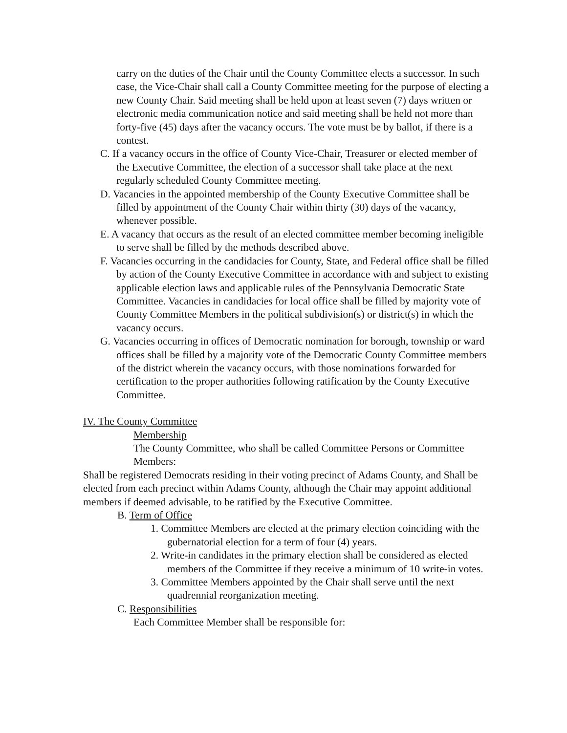carry on the duties of the Chair until the County Committee elects a successor. In such case, the Vice-Chair shall call a County Committee meeting for the purpose of electing a new County Chair. Said meeting shall be held upon at least seven (7) days written or electronic media communication notice and said meeting shall be held not more than forty-five (45) days after the vacancy occurs. The vote must be by ballot, if there is a contest.
C. If a vacancy occurs in the office of County Vice-Chair, Treasurer or elected member of the Executive Committee, the election of a successor shall take place at the next regularly scheduled County Committee meeting.
D. Vacancies in the appointed membership of the County Executive Committee shall be filled by appointment of the County Chair within thirty (30) days of the vacancy, whenever possible.
E. A vacancy that occurs as the result of an elected committee member becoming ineligible to serve shall be filled by the methods described above.
F. Vacancies occurring in the candidacies for County, State, and Federal office shall be filled by action of the County Executive Committee in accordance with and subject to existing applicable election laws and applicable rules of the Pennsylvania Democratic State Committee. Vacancies in candidacies for local office shall be filled by majority vote of County Committee Members in the political subdivision(s) or district(s) in which the vacancy occurs.
G. Vacancies occurring in offices of Democratic nomination for borough, township or ward offices shall be filled by a majority vote of the Democratic County Committee members of the district wherein the vacancy occurs, with those nominations forwarded for certification to the proper authorities following ratification by the County Executive Committee.
IV. The County Committee
Membership
The County Committee, who shall be called Committee Persons or Committee Members:
Shall be registered Democrats residing in their voting precinct of Adams County, and Shall be elected from each precinct within Adams County, although the Chair may appoint additional members if deemed advisable, to be ratified by the Executive Committee.
B. Term of Office
1. Committee Members are elected at the primary election coinciding with the gubernatorial election for a term of four (4) years.
2. Write-in candidates in the primary election shall be considered as elected members of the Committee if they receive a minimum of 10 write-in votes.
3. Committee Members appointed by the Chair shall serve until the next quadrennial reorganization meeting.
C. Responsibilities
Each Committee Member shall be responsible for: